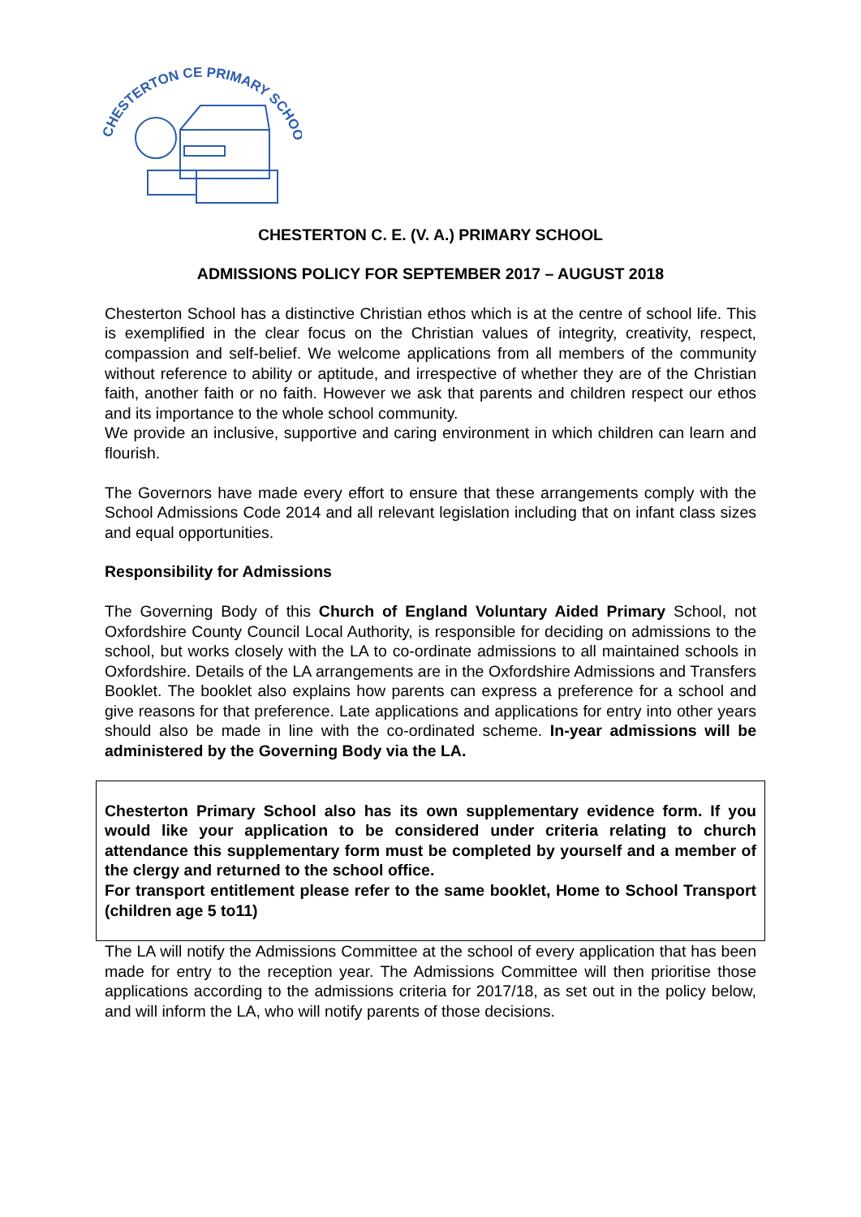CHESTERTON CE PRIMARY SCHOOL
CHESTERTON C. E. (V. A.) PRIMARY SCHOOL
ADMISSIONS POLICY FOR SEPTEMBER 2017 – AUGUST 2018
Chesterton School has a distinctive Christian ethos which is at the centre of school life. This is exemplified in the clear focus on the Christian values of integrity, creativity, respect, compassion and self-belief. We welcome applications from all members of the community without reference to ability or aptitude, and irrespective of whether they are of the Christian faith, another faith or no faith. However we ask that parents and children respect our ethos and its importance to the whole school community.
We provide an inclusive, supportive and caring environment in which children can learn and flourish.
The Governors have made every effort to ensure that these arrangements comply with the School Admissions Code 2014 and all relevant legislation including that on infant class sizes and equal opportunities.
Responsibility for Admissions
The Governing Body of this Church of England Voluntary Aided Primary School, not Oxfordshire County Council Local Authority, is responsible for deciding on admissions to the school, but works closely with the LA to co-ordinate admissions to all maintained schools in Oxfordshire. Details of the LA arrangements are in the Oxfordshire Admissions and Transfers Booklet. The booklet also explains how parents can express a preference for a school and give reasons for that preference. Late applications and applications for entry into other years should also be made in line with the co-ordinated scheme. In-year admissions will be administered by the Governing Body via the LA.
Chesterton Primary School also has its own supplementary evidence form. If you would like your application to be considered under criteria relating to church attendance this supplementary form must be completed by yourself and a member of the clergy and returned to the school office.
For transport entitlement please refer to the same booklet, Home to School Transport (children age 5 to11)
The LA will notify the Admissions Committee at the school of every application that has been made for entry to the reception year. The Admissions Committee will then prioritise those applications according to the admissions criteria for 2017/18, as set out in the policy below, and will inform the LA, who will notify parents of those decisions.